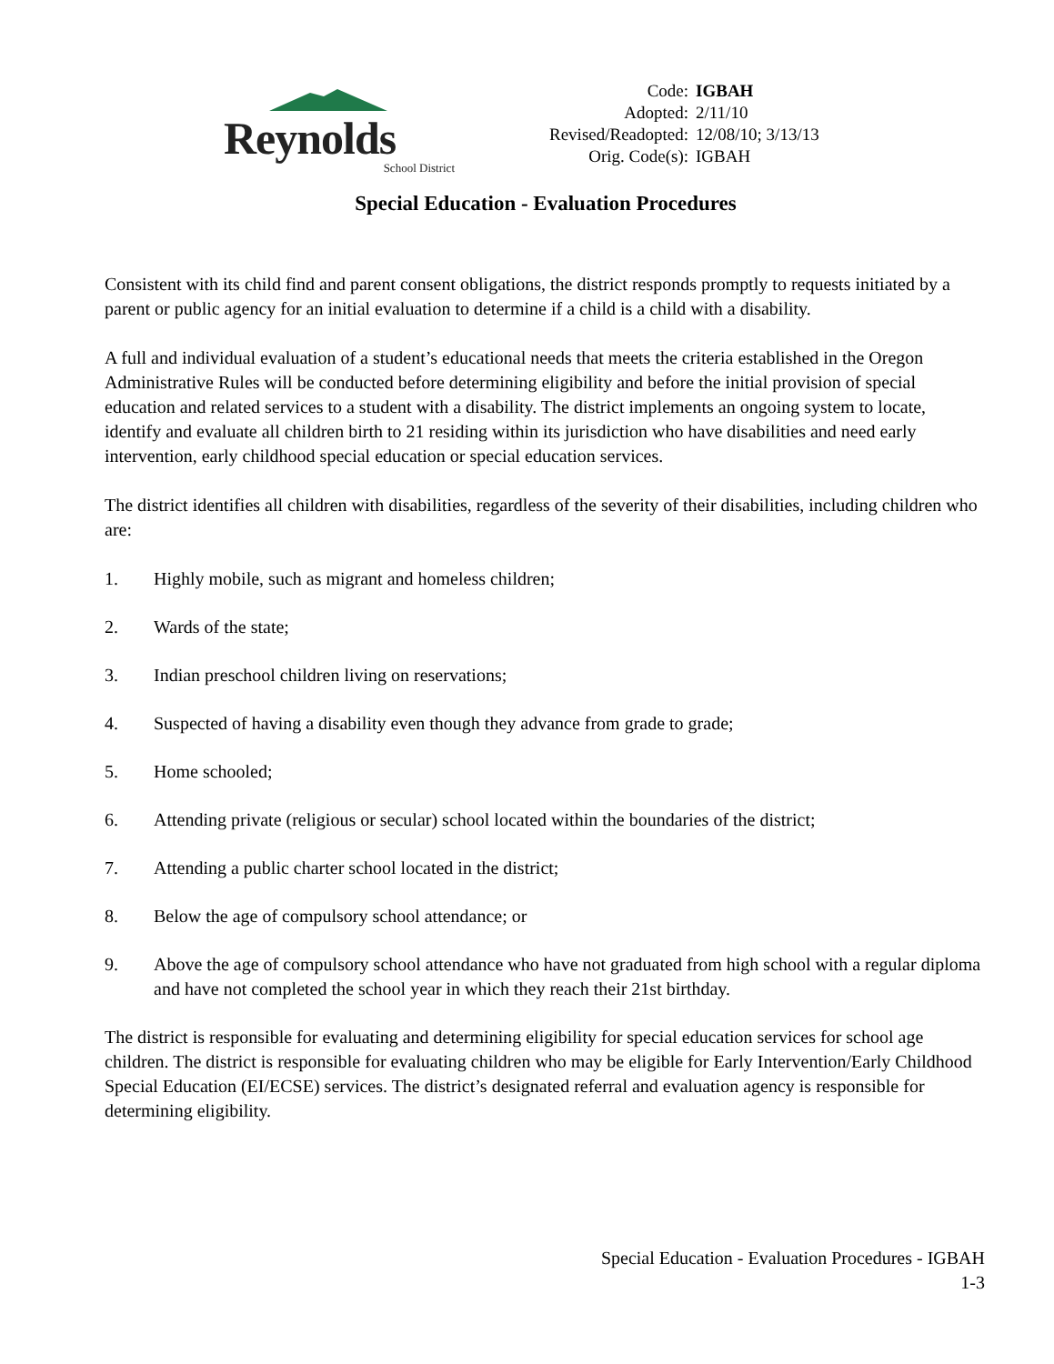Reynolds
School District
| Code: | IGBAH |
| Adopted: | 2/11/10 |
| Revised/Readopted: | 12/08/10; 3/13/13 |
| Orig. Code(s): | IGBAH |
Special Education - Evaluation Procedures
Consistent with its child find and parent consent obligations, the district responds promptly to requests initiated by a parent or public agency for an initial evaluation to determine if a child is a child with a disability.
A full and individual evaluation of a student’s educational needs that meets the criteria established in the Oregon Administrative Rules will be conducted before determining eligibility and before the initial provision of special education and related services to a student with a disability. The district implements an ongoing system to locate, identify and evaluate all children birth to 21 residing within its jurisdiction who have disabilities and need early intervention, early childhood special education or special education services.
The district identifies all children with disabilities, regardless of the severity of their disabilities, including children who are:
1. Highly mobile, such as migrant and homeless children;
2. Wards of the state;
3. Indian preschool children living on reservations;
4. Suspected of having a disability even though they advance from grade to grade;
5. Home schooled;
6. Attending private (religious or secular) school located within the boundaries of the district;
7. Attending a public charter school located in the district;
8. Below the age of compulsory school attendance; or
9. Above the age of compulsory school attendance who have not graduated from high school with a regular diploma and have not completed the school year in which they reach their 21st birthday.
The district is responsible for evaluating and determining eligibility for special education services for school age children. The district is responsible for evaluating children who may be eligible for Early Intervention/Early Childhood Special Education (EI/ECSE) services. The district’s designated referral and evaluation agency is responsible for determining eligibility.
Special Education - Evaluation Procedures - IGBAH
1-3